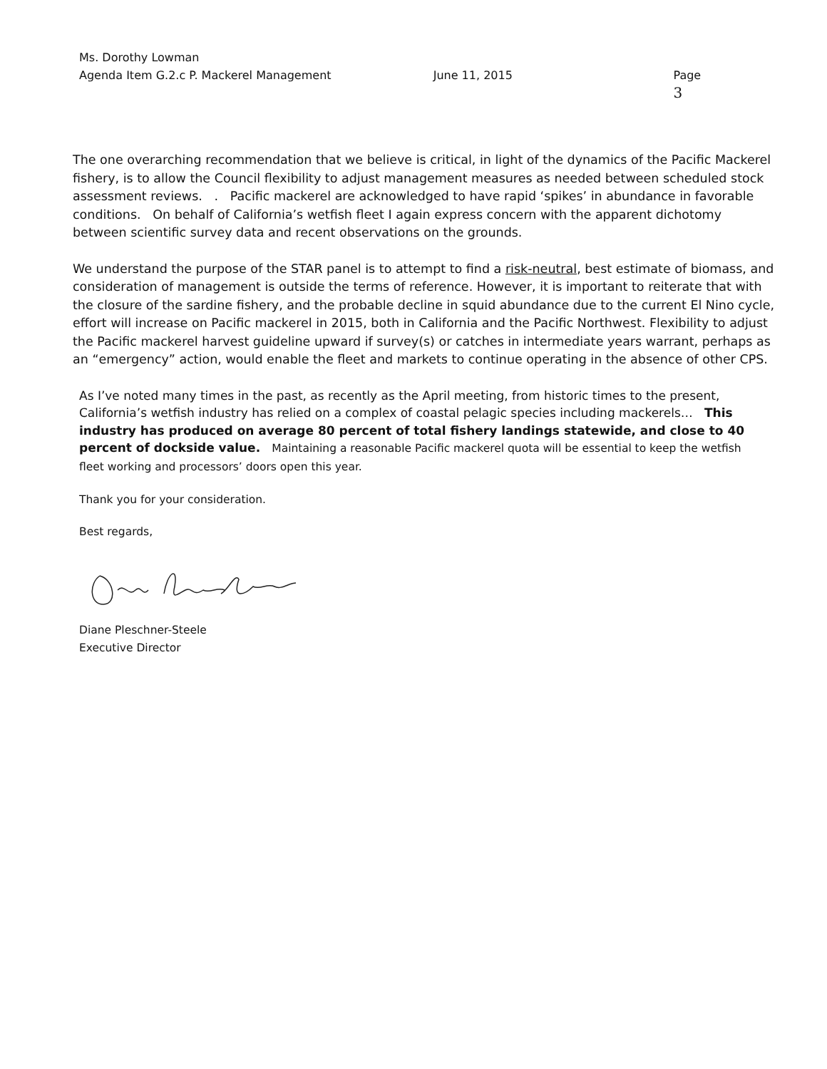Ms. Dorothy Lowman
Agenda Item G.2.c P. Mackerel Management June 11, 2015 Page 3
The one overarching recommendation that we believe is critical, in light of the dynamics of the Pacific Mackerel fishery, is to allow the Council flexibility to adjust management measures as needed between scheduled stock assessment reviews. . Pacific mackerel are acknowledged to have rapid ‘spikes’ in abundance in favorable conditions. On behalf of California’s wetfish fleet I again express concern with the apparent dichotomy between scientific survey data and recent observations on the grounds.
We understand the purpose of the STAR panel is to attempt to find a risk-neutral, best estimate of biomass, and consideration of management is outside the terms of reference. However, it is important to reiterate that with the closure of the sardine fishery, and the probable decline in squid abundance due to the current El Nino cycle, effort will increase on Pacific mackerel in 2015, both in California and the Pacific Northwest. Flexibility to adjust the Pacific mackerel harvest guideline upward if survey(s) or catches in intermediate years warrant, perhaps as an “emergency” action, would enable the fleet and markets to continue operating in the absence of other CPS.
As I’ve noted many times in the past, as recently as the April meeting, from historic times to the present, California’s wetfish industry has relied on a complex of coastal pelagic species including mackerels… This industry has produced on average 80 percent of total fishery landings statewide, and close to 40 percent of dockside value. Maintaining a reasonable Pacific mackerel quota will be essential to keep the wetfish fleet working and processors’ doors open this year.
Thank you for your consideration.
Best regards,
Diane Pleschner-Steele
Executive Director